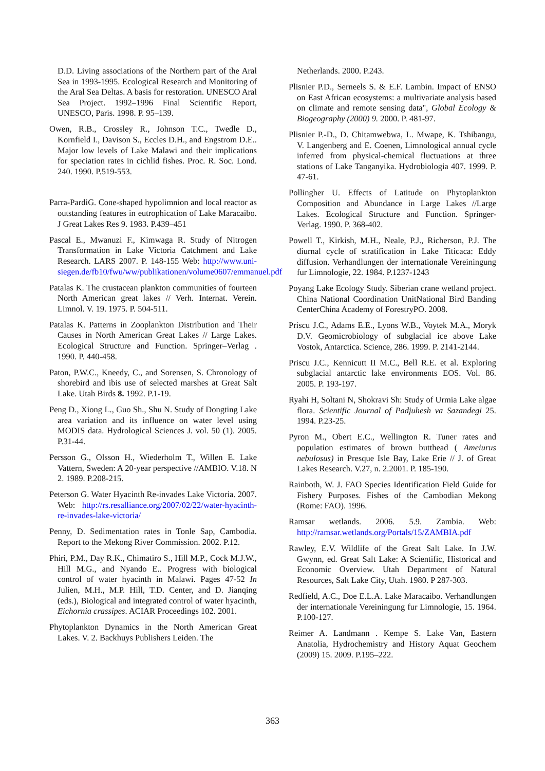D.D. Living associations of the Northern part of the Aral Sea in 1993-1995. Ecological Research and Monitoring of the Aral Sea Deltas. A basis for restoration. UNESCO Aral Sea Project. 1992–1996 Final Scientific Report, UNESCO, Paris. 1998. P. 95–139.
Owen, R.B., Crossley R., Johnson T.C., Twedle D., Kornfield I., Davison S., Eccles D.H., and Engstrom D.E.. Major low levels of Lake Malawi and their implications for speciation rates in cichlid fishes. Proc. R. Soc. Lond. 240. 1990. P.519-553.
Parra-PardiG. Cone-shaped hypolimnion and local reactor as outstanding features in eutrophication of Lake Maracaibo. J Great Lakes Res 9. 1983. P.439–451
Pascal E., Mwanuzi F., Kimwaga R. Study of Nitrogen Transformation in Lake Victoria Catchment and Lake Research. LARS 2007. P. 148-155 Web: http://www.uni-siegen.de/fb10/fwu/ww/publikationen/volume0607/emmanuel.pdf
Patalas K. The crustacean plankton communities of fourteen North American great lakes // Verh. Internat. Verein. Limnol. V. 19. 1975. P. 504-511.
Patalas K. Patterns in Zooplankton Distribution and Their Causes in North American Great Lakes // Large Lakes. Ecological Structure and Function. Springer–Verlag . 1990. P. 440-458.
Paton, P.W.C., Kneedy, C., and Sorensen, S. Chronology of shorebird and ibis use of selected marshes at Great Salt Lake. Utah Birds 8. 1992. P.1-19.
Peng D., Xiong L., Guo Sh., Shu N. Study of Dongting Lake area variation and its influence on water level using MODIS data. Hydrological Sciences J. vol. 50 (1). 2005. P.31-44.
Persson G., Olsson H., Wiederholm T., Willen E. Lake Vattern, Sweden: A 20-year perspective //AMBIO. V.18. N 2. 1989. P.208-215.
Peterson G. Water Hyacinth Re-invades Lake Victoria. 2007. Web: http://rs.resalliance.org/2007/02/22/water-hyacinth-re-invades-lake-victoria/
Penny, D. Sedimentation rates in Tonle Sap, Cambodia. Report to the Mekong River Commission. 2002. P.12.
Phiri, P.M., Day R.K., Chimatiro S., Hill M.P., Cock M.J.W., Hill M.G., and Nyando E.. Progress with biological control of water hyacinth in Malawi. Pages 47-52 In Julien, M.H., M.P. Hill, T.D. Center, and D. Jianqing (eds.), Biological and integrated control of water hyacinth, Eichornia crassipes. ACIAR Proceedings 102. 2001.
Phytoplankton Dynamics in the North American Great Lakes. V. 2. Backhuys Publishers Leiden. The
Netherlands. 2000. P.243.
Plisnier P.D., Serneels S. & E.F. Lambin. Impact of ENSO on East African ecosystems: a multivariate analysis based on climate and remote sensing data", Global Ecology & Biogeography (2000) 9. 2000. P. 481-97.
Plisnier P.-D., D. Chitamwebwa, L. Mwape, K. Tshibangu, V. Langenberg and E. Coenen, Limnological annual cycle inferred from physical-chemical fluctuations at three stations of Lake Tanganyika. Hydrobiologia 407. 1999. P. 47-61.
Pollingher U. Effects of Latitude on Phytoplankton Composition and Abundance in Large Lakes //Large Lakes. Ecological Structure and Function. Springer-Verlag. 1990. P. 368-402.
Powell T., Kirkish, M.H., Neale, P.J., Richerson, P.J. The diurnal cycle of stratification in Lake Titicaca: Eddy diffusion. Verhandlungen der internationale Vereiningung fur Limnologie, 22. 1984. P.1237-1243
Poyang Lake Ecology Study. Siberian crane wetland project. China National Coordination UnitNational Bird Banding CenterChina Academy of ForestryPO. 2008.
Priscu J.C., Adams E.E., Lyons W.B., Voytek M.A., Moryk D.V. Geomicrobiology of subglacial ice above Lake Vostok, Antarctica. Science, 286. 1999. P. 2141-2144.
Priscu J.C., Kennicutt II M.C., Bell R.E. et al. Exploring subglacial antarctic lake environments EOS. Vol. 86. 2005. P. 193-197.
Ryahi H, Soltani N, Shokravi Sh: Study of Urmia Lake algae flora. Scientific Journal of Padjuhesh va Sazandegi 25. 1994. P.23-25.
Pyron M., Obert E.C., Wellington R. Tuner rates and population estimates of brown butthead ( Ameiurus nebulosus) in Presque Isle Bay, Lake Erie // J. of Great Lakes Research. V.27, n. 2.2001. P. 185-190.
Rainboth, W. J. FAO Species Identification Field Guide for Fishery Purposes. Fishes of the Cambodian Mekong (Rome: FAO). 1996.
Ramsar wetlands. 2006. 5.9. Zambia. Web: http://ramsar.wetlands.org/Portals/15/ZAMBIA.pdf
Rawley, E.V. Wildlife of the Great Salt Lake. In J.W. Gwynn, ed. Great Salt Lake: A Scientific, Historical and Economic Overview. Utah Department of Natural Resources, Salt Lake City, Utah. 1980. P 287-303.
Redfield, A.C., Doe E.L.A. Lake Maracaibo. Verhandlungen der internationale Vereiningung fur Limnologie, 15. 1964. P.100-127.
Reimer A. Landmann . Kempe S. Lake Van, Eastern Anatolia, Hydrochemistry and History Aquat Geochem (2009) 15. 2009. P.195–222.
363